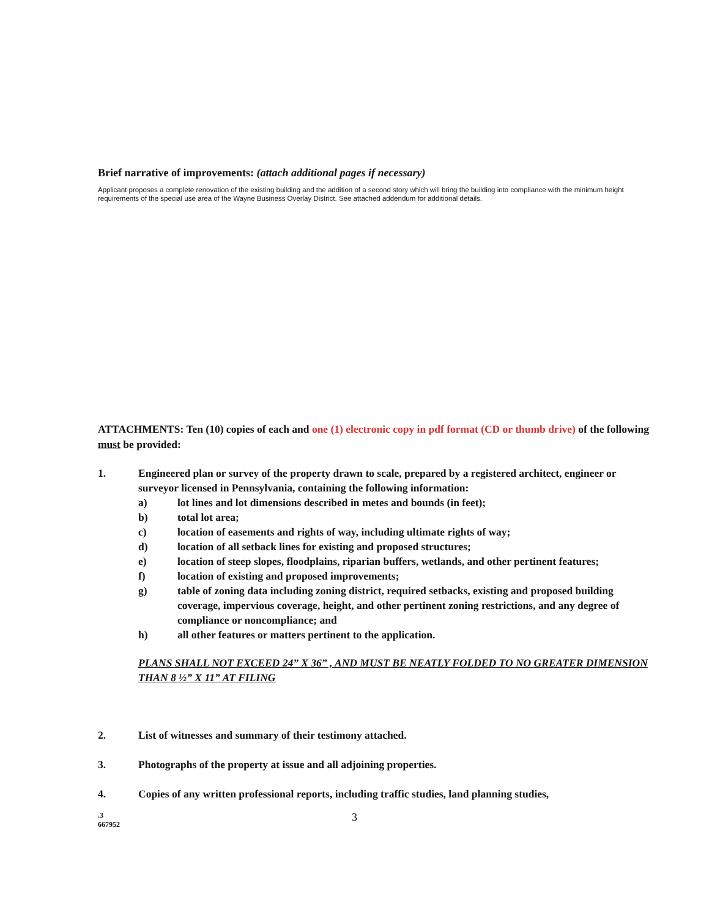Brief narrative of improvements: (attach additional pages if necessary)
Applicant proposes a complete renovation of the existing building and the addition of a second story which will bring the building into compliance with the minimum height requirements of the special use area of the Wayne Business Overlay District. See attached addendum for additional details.
ATTACHMENTS: Ten (10) copies of each and one (1) electronic copy in pdf format (CD or thumb drive) of the following must be provided:
1. Engineered plan or survey of the property drawn to scale, prepared by a registered architect, engineer or surveyor licensed in Pennsylvania, containing the following information:
a) lot lines and lot dimensions described in metes and bounds (in feet);
b) total lot area;
c) location of easements and rights of way, including ultimate rights of way;
d) location of all setback lines for existing and proposed structures;
e) location of steep slopes, floodplains, riparian buffers, wetlands, and other pertinent features;
f) location of existing and proposed improvements;
g) table of zoning data including zoning district, required setbacks, existing and proposed building coverage, impervious coverage, height, and other pertinent zoning restrictions, and any degree of compliance or noncompliance; and
h) all other features or matters pertinent to the application.
PLANS SHALL NOT EXCEED 24” X 36” , AND MUST BE NEATLY FOLDED TO NO GREATER DIMENSION THAN 8 ½” X 11” AT FILING
2. List of witnesses and summary of their testimony attached.
3. Photographs of the property at issue and all adjoining properties.
4. Copies of any written professional reports, including traffic studies, land planning studies,
.3
667952
3